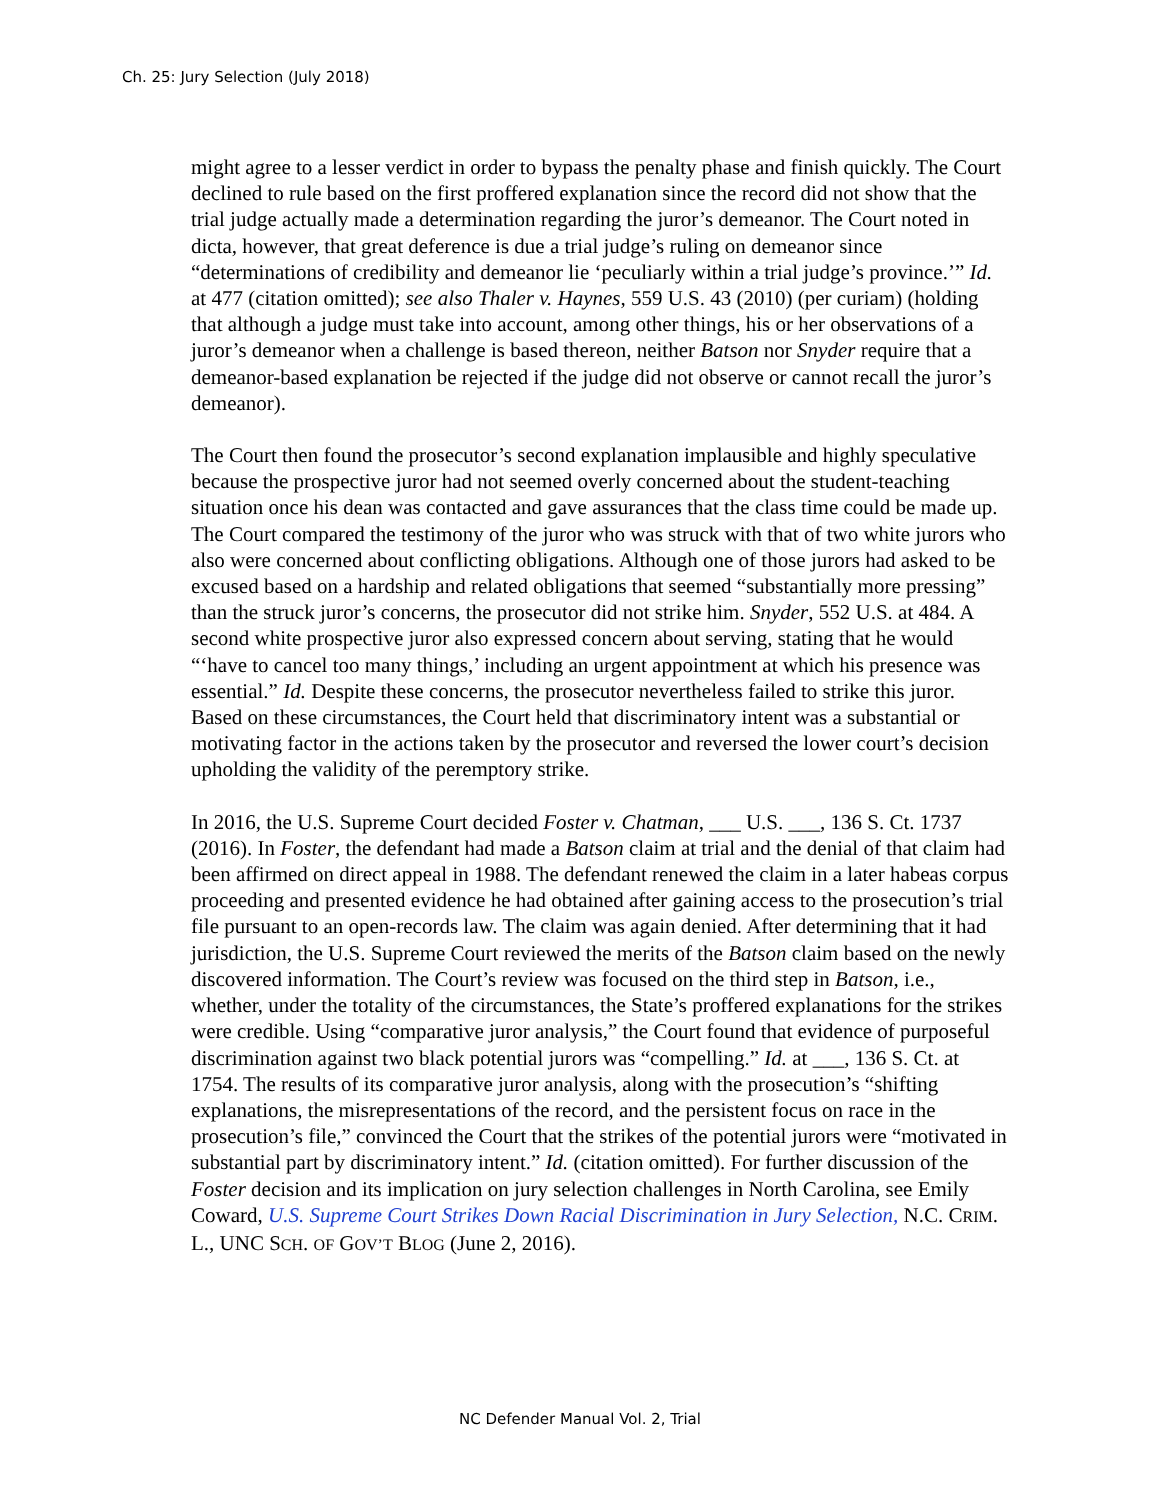Ch. 25: Jury Selection (July 2018)
might agree to a lesser verdict in order to bypass the penalty phase and finish quickly. The Court declined to rule based on the first proffered explanation since the record did not show that the trial judge actually made a determination regarding the juror’s demeanor. The Court noted in dicta, however, that great deference is due a trial judge’s ruling on demeanor since “determinations of credibility and demeanor lie ‘peculiarly within a trial judge’s province.’” Id. at 477 (citation omitted); see also Thaler v. Haynes, 559 U.S. 43 (2010) (per curiam) (holding that although a judge must take into account, among other things, his or her observations of a juror’s demeanor when a challenge is based thereon, neither Batson nor Snyder require that a demeanor-based explanation be rejected if the judge did not observe or cannot recall the juror’s demeanor).
The Court then found the prosecutor’s second explanation implausible and highly speculative because the prospective juror had not seemed overly concerned about the student-teaching situation once his dean was contacted and gave assurances that the class time could be made up. The Court compared the testimony of the juror who was struck with that of two white jurors who also were concerned about conflicting obligations. Although one of those jurors had asked to be excused based on a hardship and related obligations that seemed “substantially more pressing” than the struck juror’s concerns, the prosecutor did not strike him. Snyder, 552 U.S. at 484. A second white prospective juror also expressed concern about serving, stating that he would “‘have to cancel too many things,’ including an urgent appointment at which his presence was essential.” Id. Despite these concerns, the prosecutor nevertheless failed to strike this juror. Based on these circumstances, the Court held that discriminatory intent was a substantial or motivating factor in the actions taken by the prosecutor and reversed the lower court’s decision upholding the validity of the peremptory strike.
In 2016, the U.S. Supreme Court decided Foster v. Chatman, ___ U.S. ___, 136 S. Ct. 1737 (2016). In Foster, the defendant had made a Batson claim at trial and the denial of that claim had been affirmed on direct appeal in 1988. The defendant renewed the claim in a later habeas corpus proceeding and presented evidence he had obtained after gaining access to the prosecution’s trial file pursuant to an open-records law. The claim was again denied. After determining that it had jurisdiction, the U.S. Supreme Court reviewed the merits of the Batson claim based on the newly discovered information. The Court’s review was focused on the third step in Batson, i.e., whether, under the totality of the circumstances, the State’s proffered explanations for the strikes were credible. Using “comparative juror analysis,” the Court found that evidence of purposeful discrimination against two black potential jurors was “compelling.” Id. at ___, 136 S. Ct. at 1754. The results of its comparative juror analysis, along with the prosecution’s “shifting explanations, the misrepresentations of the record, and the persistent focus on race in the prosecution’s file,” convinced the Court that the strikes of the potential jurors were “motivated in substantial part by discriminatory intent.” Id. (citation omitted). For further discussion of the Foster decision and its implication on jury selection challenges in North Carolina, see Emily Coward, U.S. Supreme Court Strikes Down Racial Discrimination in Jury Selection, N.C. CRIM. L., UNC SCH. OF GOV’T BLOG (June 2, 2016).
NC Defender Manual Vol. 2, Trial